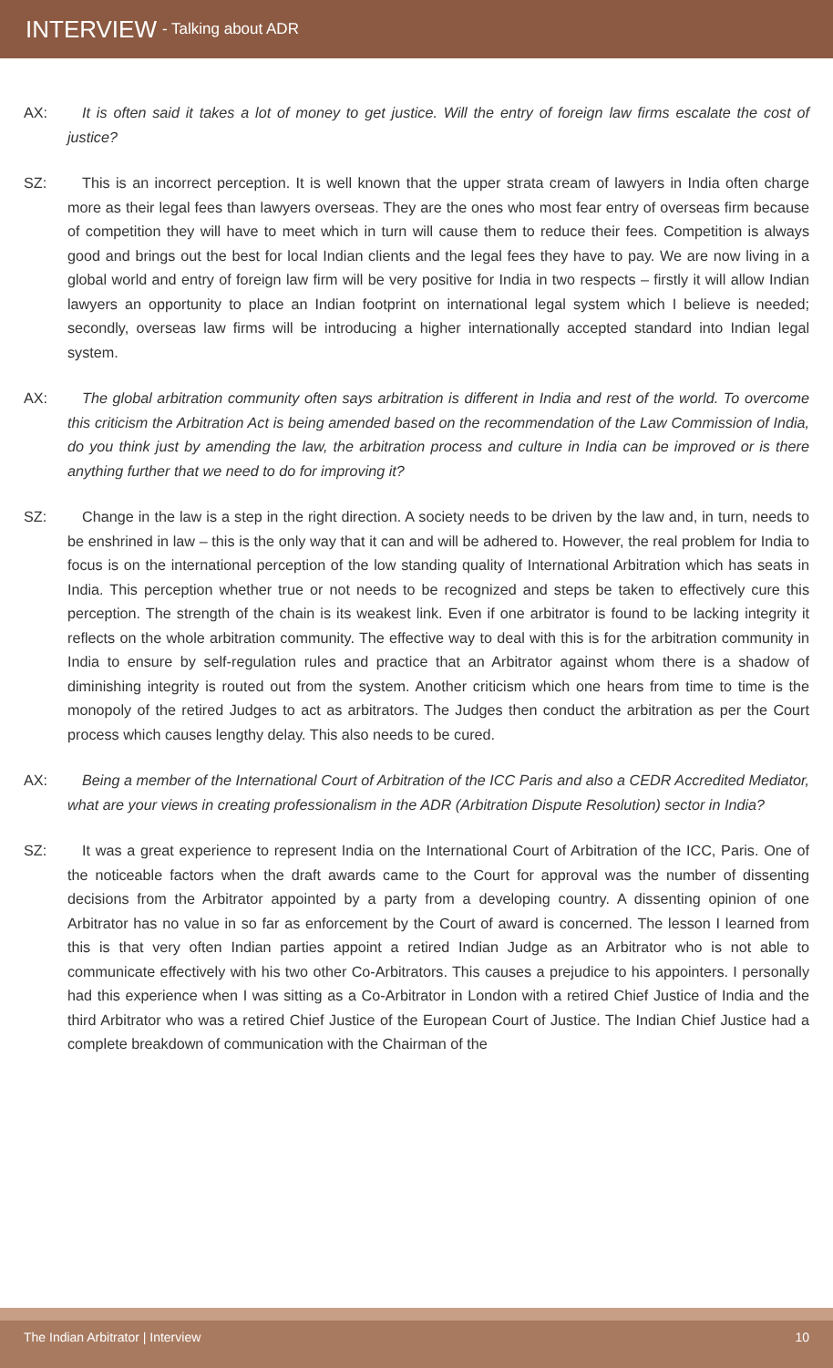INTERVIEW - Talking about ADR
AX: It is often said it takes a lot of money to get justice. Will the entry of foreign law firms escalate the cost of justice?
SZ: This is an incorrect perception. It is well known that the upper strata cream of lawyers in India often charge more as their legal fees than lawyers overseas. They are the ones who most fear entry of overseas firm because of competition they will have to meet which in turn will cause them to reduce their fees. Competition is always good and brings out the best for local Indian clients and the legal fees they have to pay. We are now living in a global world and entry of foreign law firm will be very positive for India in two respects – firstly it will allow Indian lawyers an opportunity to place an Indian footprint on international legal system which I believe is needed; secondly, overseas law firms will be introducing a higher internationally accepted standard into Indian legal system.
AX: The global arbitration community often says arbitration is different in India and rest of the world. To overcome this criticism the Arbitration Act is being amended based on the recommendation of the Law Commission of India, do you think just by amending the law, the arbitration process and culture in India can be improved or is there anything further that we need to do for improving it?
SZ: Change in the law is a step in the right direction. A society needs to be driven by the law and, in turn, needs to be enshrined in law – this is the only way that it can and will be adhered to. However, the real problem for India to focus is on the international perception of the low standing quality of International Arbitration which has seats in India. This perception whether true or not needs to be recognized and steps be taken to effectively cure this perception. The strength of the chain is its weakest link. Even if one arbitrator is found to be lacking integrity it reflects on the whole arbitration community. The effective way to deal with this is for the arbitration community in India to ensure by self-regulation rules and practice that an Arbitrator against whom there is a shadow of diminishing integrity is routed out from the system. Another criticism which one hears from time to time is the monopoly of the retired Judges to act as arbitrators. The Judges then conduct the arbitration as per the Court process which causes lengthy delay. This also needs to be cured.
AX: Being a member of the International Court of Arbitration of the ICC Paris and also a CEDR Accredited Mediator, what are your views in creating professionalism in the ADR (Arbitration Dispute Resolution) sector in India?
SZ: It was a great experience to represent India on the International Court of Arbitration of the ICC, Paris. One of the noticeable factors when the draft awards came to the Court for approval was the number of dissenting decisions from the Arbitrator appointed by a party from a developing country. A dissenting opinion of one Arbitrator has no value in so far as enforcement by the Court of award is concerned. The lesson I learned from this is that very often Indian parties appoint a retired Indian Judge as an Arbitrator who is not able to communicate effectively with his two other Co-Arbitrators. This causes a prejudice to his appointers. I personally had this experience when I was sitting as a Co-Arbitrator in London with a retired Chief Justice of India and the third Arbitrator who was a retired Chief Justice of the European Court of Justice. The Indian Chief Justice had a complete breakdown of communication with the Chairman of the
The Indian Arbitrator | Interview 10